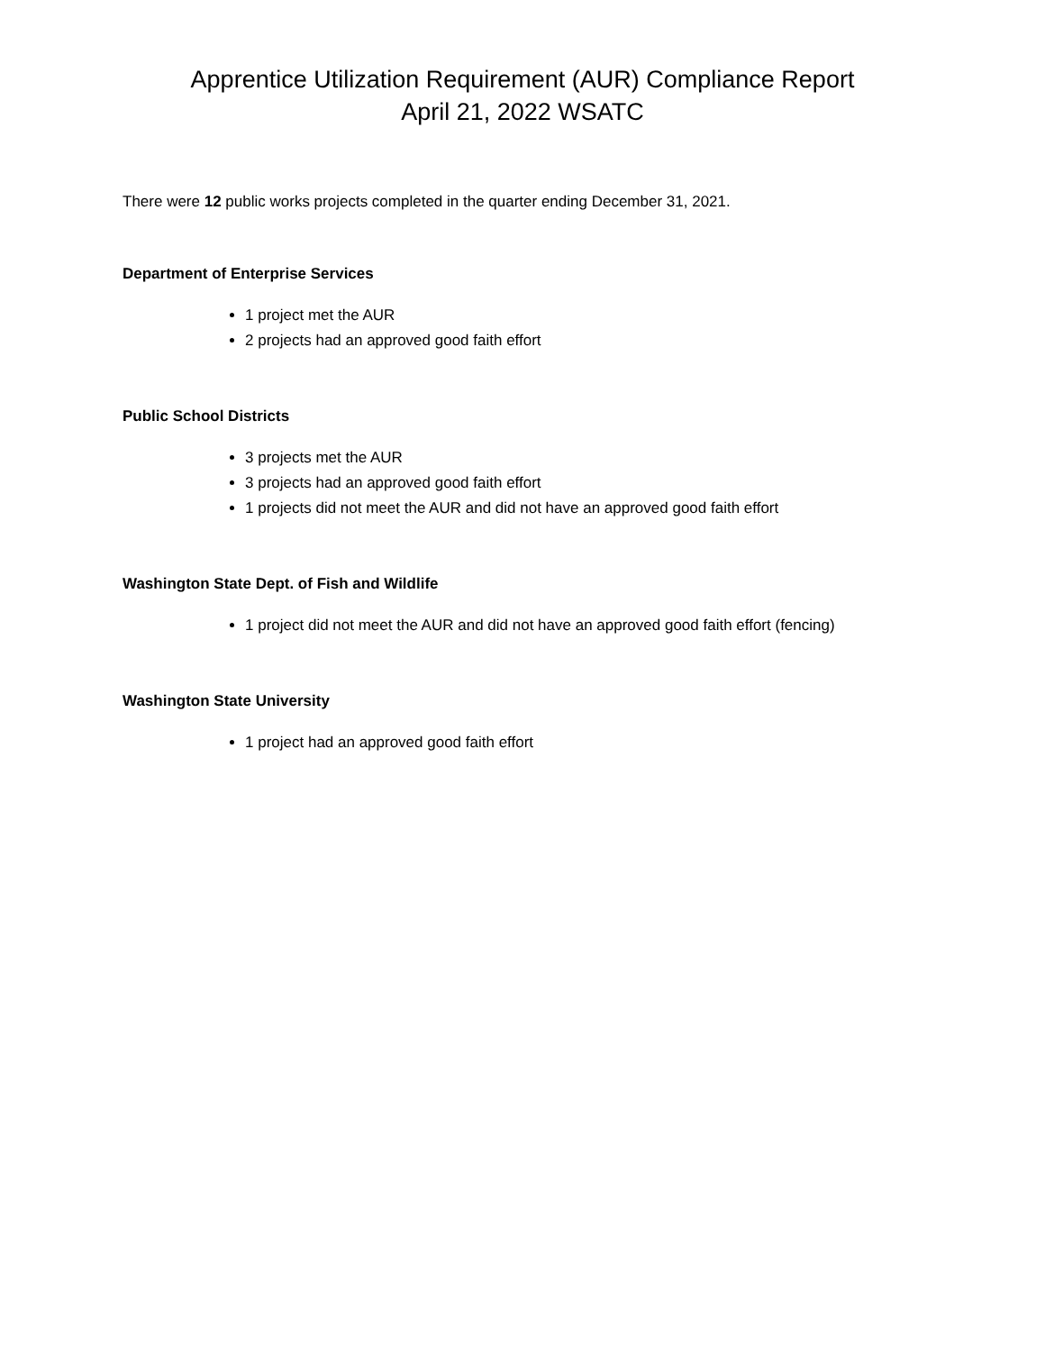Apprentice Utilization Requirement (AUR) Compliance Report
April 21, 2022 WSATC
There were 12 public works projects completed in the quarter ending December 31, 2021.
Department of Enterprise Services
1 project met the AUR
2 projects had an approved good faith effort
Public School Districts
3 projects met the AUR
3 projects had an approved good faith effort
1 projects did not meet the AUR and did not have an approved good faith effort
Washington State Dept. of Fish and Wildlife
1 project did not meet the AUR and did not have an approved good faith effort (fencing)
Washington State University
1 project had an approved good faith effort